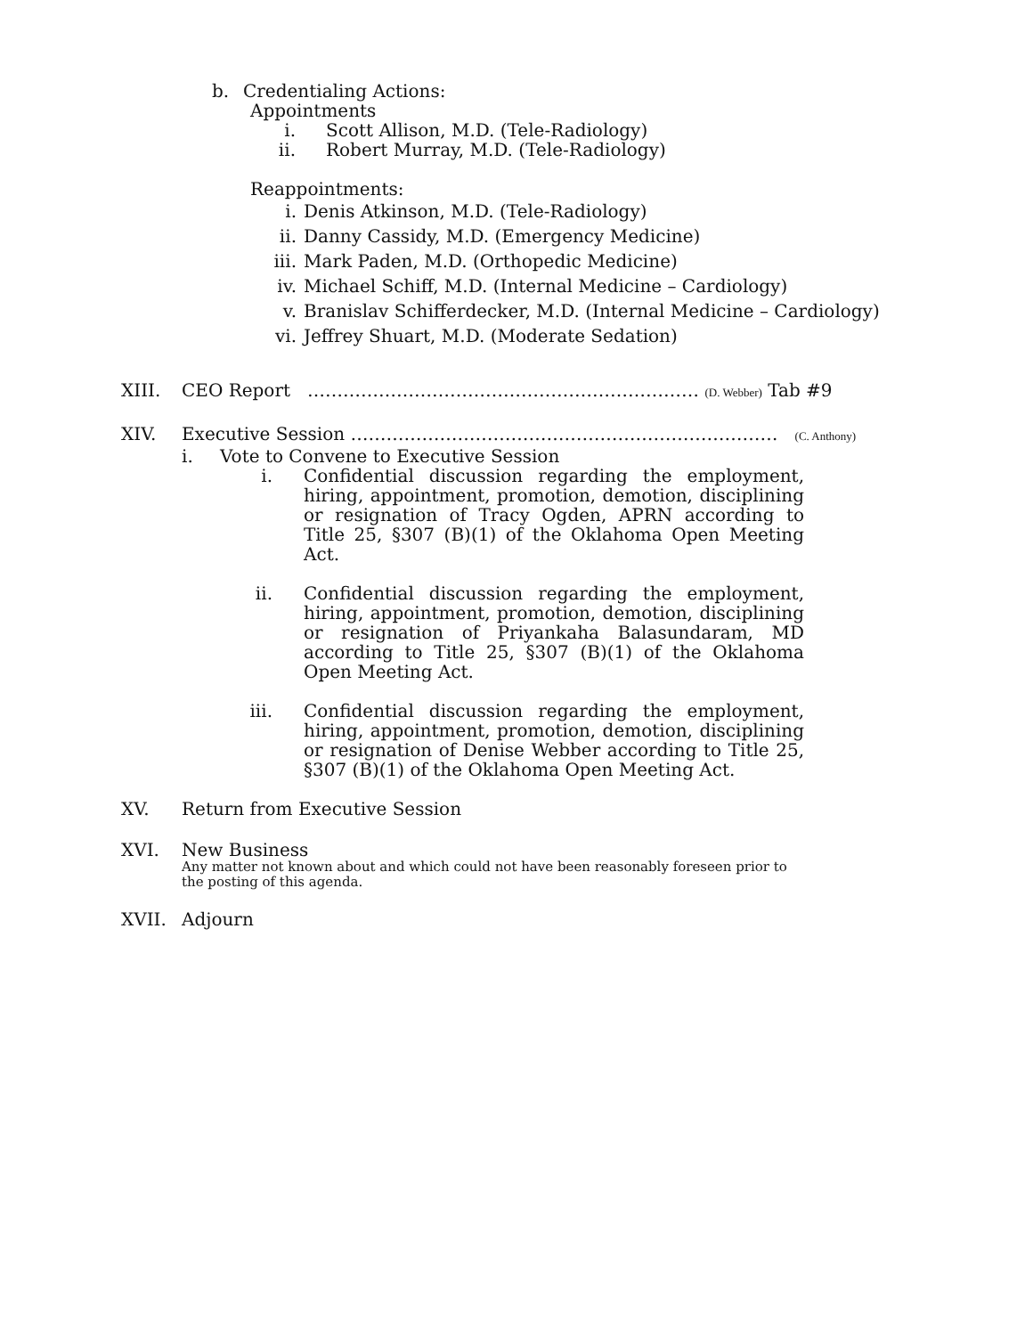b. Credentialing Actions:
Appointments
i. Scott Allison, M.D. (Tele-Radiology)
ii. Robert Murray, M.D. (Tele-Radiology)
Reappointments:
i. Denis Atkinson, M.D. (Tele-Radiology)
ii. Danny Cassidy, M.D. (Emergency Medicine)
iii. Mark Paden, M.D. (Orthopedic Medicine)
iv. Michael Schiff, M.D. (Internal Medicine – Cardiology)
v. Branislav Schifferdecker, M.D. (Internal Medicine – Cardiology)
vi. Jeffrey Shuart, M.D. (Moderate Sedation)
XIII. CEO Report ………………………………………………………… (D. Webber) Tab #9
XIV. Executive Session ……………………………………………………………… (C. Anthony)
i. Vote to Convene to Executive Session
i. Confidential discussion regarding the employment, hiring, appointment, promotion, demotion, disciplining or resignation of Tracy Ogden, APRN according to Title 25, §307 (B)(1) of the Oklahoma Open Meeting Act.
ii. Confidential discussion regarding the employment, hiring, appointment, promotion, demotion, disciplining or resignation of Priyankaha Balasundaram, MD according to Title 25, §307 (B)(1) of the Oklahoma Open Meeting Act.
iii. Confidential discussion regarding the employment, hiring, appointment, promotion, demotion, disciplining or resignation of Denise Webber according to Title 25, §307 (B)(1) of the Oklahoma Open Meeting Act.
XV. Return from Executive Session
XVI. New Business
Any matter not known about and which could not have been reasonably foreseen prior to the posting of this agenda.
XVII. Adjourn